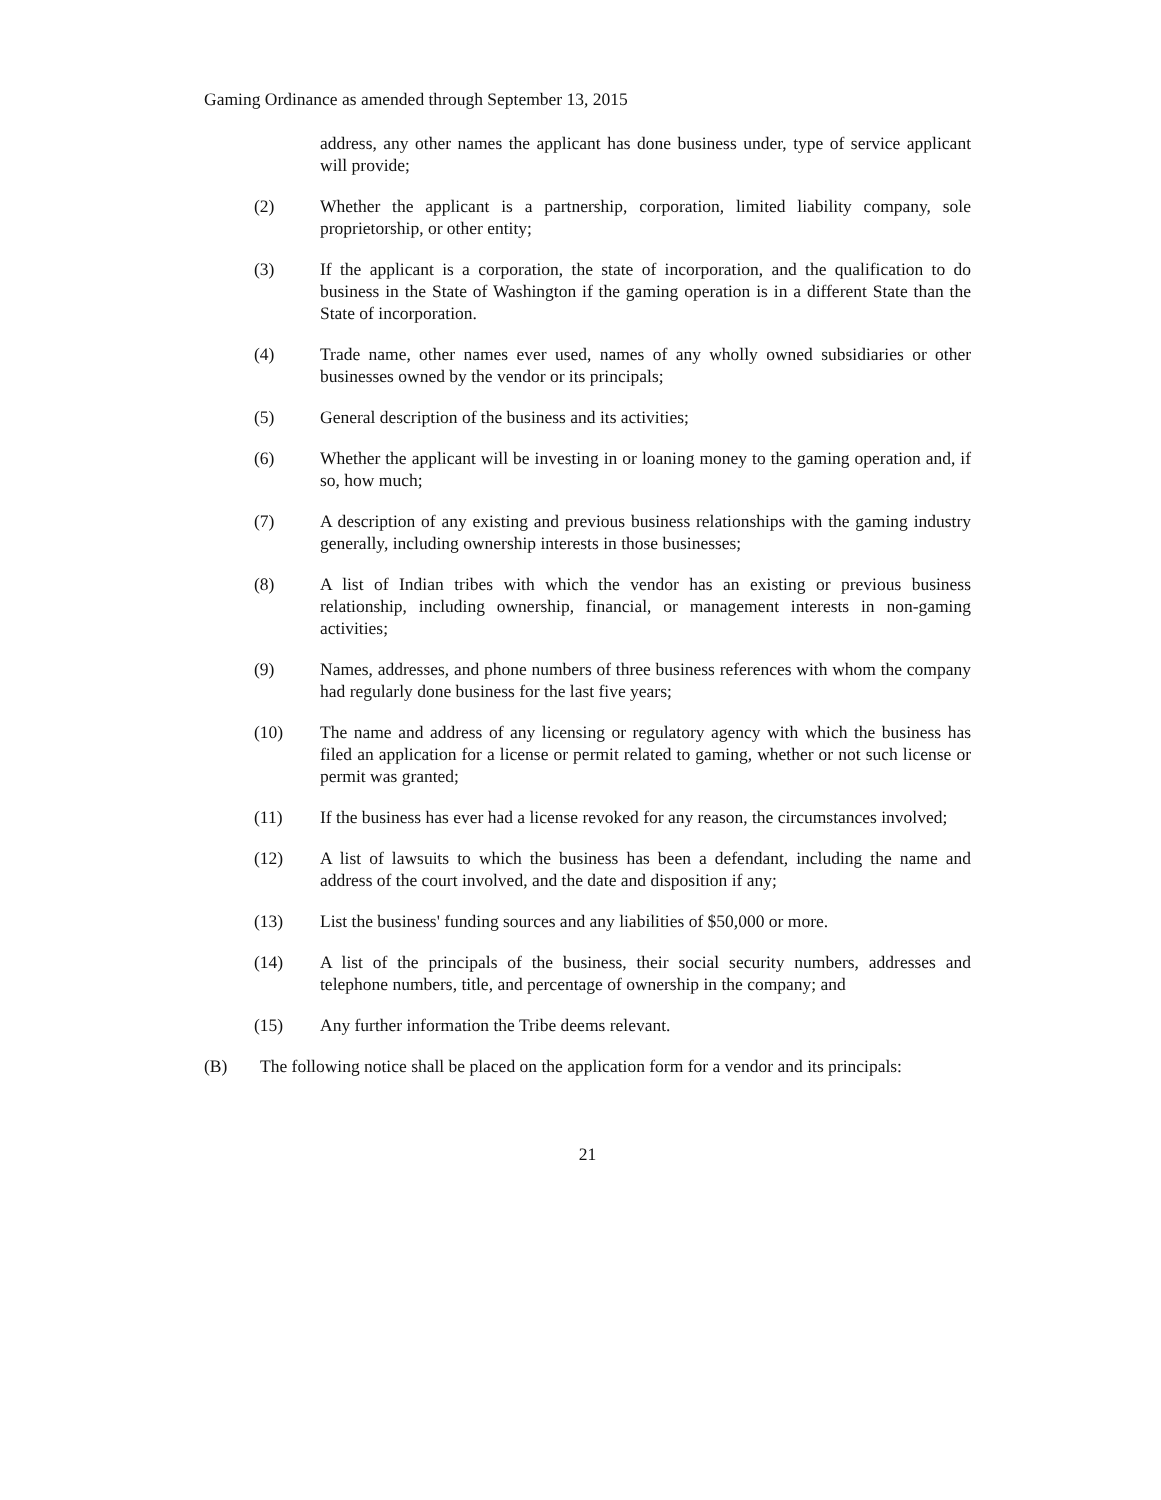Gaming Ordinance as amended through September 13, 2015
address, any other names the applicant has done business under, type of service applicant will provide;
(2) Whether the applicant is a partnership, corporation, limited liability company, sole proprietorship, or other entity;
(3) If the applicant is a corporation, the state of incorporation, and the qualification to do business in the State of Washington if the gaming operation is in a different State than the State of incorporation.
(4) Trade name, other names ever used, names of any wholly owned subsidiaries or other businesses owned by the vendor or its principals;
(5) General description of the business and its activities;
(6) Whether the applicant will be investing in or loaning money to the gaming operation and, if so, how much;
(7) A description of any existing and previous business relationships with the gaming industry generally, including ownership interests in those businesses;
(8) A list of Indian tribes with which the vendor has an existing or previous business relationship, including ownership, financial, or management interests in non-gaming activities;
(9) Names, addresses, and phone numbers of three business references with whom the company had regularly done business for the last five years;
(10) The name and address of any licensing or regulatory agency with which the business has filed an application for a license or permit related to gaming, whether or not such license or permit was granted;
(11) If the business has ever had a license revoked for any reason, the circumstances involved;
(12) A list of lawsuits to which the business has been a defendant, including the name and address of the court involved, and the date and disposition if any;
(13) List the business' funding sources and any liabilities of $50,000 or more.
(14) A list of the principals of the business, their social security numbers, addresses and telephone numbers, title, and percentage of ownership in the company; and
(15) Any further information the Tribe deems relevant.
(B) The following notice shall be placed on the application form for a vendor and its principals:
21